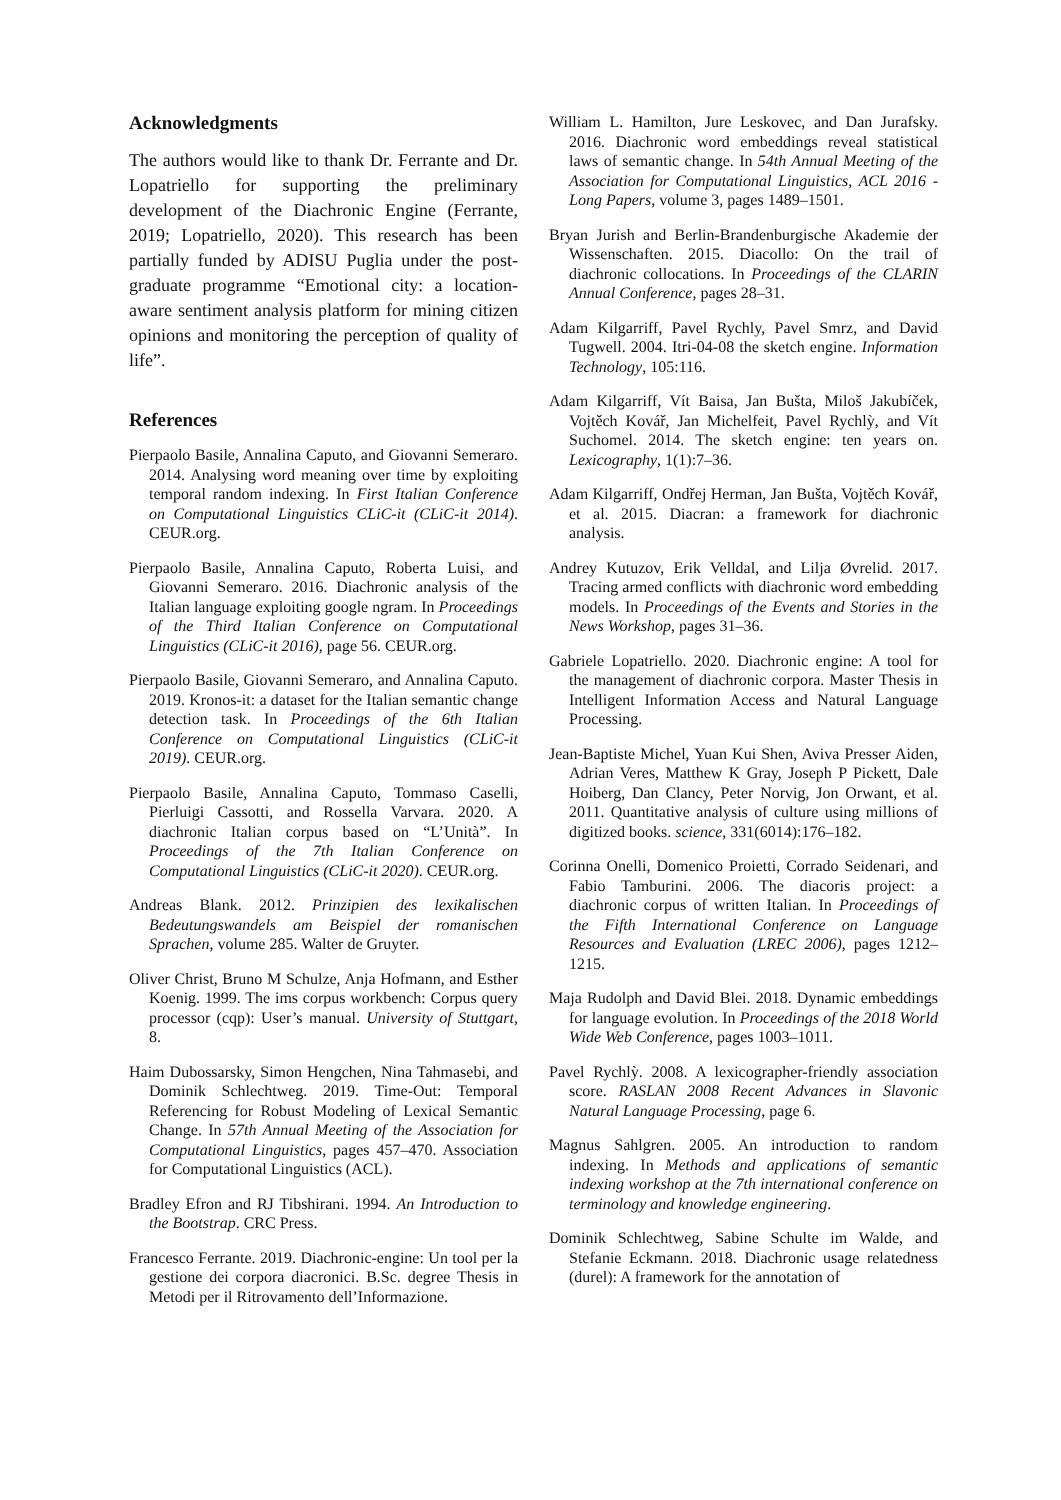Acknowledgments
The authors would like to thank Dr. Ferrante and Dr. Lopatriello for supporting the preliminary development of the Diachronic Engine (Ferrante, 2019; Lopatriello, 2020). This research has been partially funded by ADISU Puglia under the post-graduate programme “Emotional city: a location-aware sentiment analysis platform for mining citizen opinions and monitoring the perception of quality of life”.
References
Pierpaolo Basile, Annalina Caputo, and Giovanni Semeraro. 2014. Analysing word meaning over time by exploiting temporal random indexing. In First Italian Conference on Computational Linguistics CLiC-it (CLiC-it 2014). CEUR.org.
Pierpaolo Basile, Annalina Caputo, Roberta Luisi, and Giovanni Semeraro. 2016. Diachronic analysis of the Italian language exploiting google ngram. In Proceedings of the Third Italian Conference on Computational Linguistics (CLiC-it 2016), page 56. CEUR.org.
Pierpaolo Basile, Giovanni Semeraro, and Annalina Caputo. 2019. Kronos-it: a dataset for the Italian semantic change detection task. In Proceedings of the 6th Italian Conference on Computational Linguistics (CLiC-it 2019). CEUR.org.
Pierpaolo Basile, Annalina Caputo, Tommaso Caselli, Pierluigi Cassotti, and Rossella Varvara. 2020. A diachronic Italian corpus based on “L’Unità”. In Proceedings of the 7th Italian Conference on Computational Linguistics (CLiC-it 2020). CEUR.org.
Andreas Blank. 2012. Prinzipien des lexikalischen Bedeutungswandels am Beispiel der romanischen Sprachen, volume 285. Walter de Gruyter.
Oliver Christ, Bruno M Schulze, Anja Hofmann, and Esther Koenig. 1999. The ims corpus workbench: Corpus query processor (cqp): User’s manual. University of Stuttgart, 8.
Haim Dubossarsky, Simon Hengchen, Nina Tahmasebi, and Dominik Schlechtweg. 2019. Time-Out: Temporal Referencing for Robust Modeling of Lexical Semantic Change. In 57th Annual Meeting of the Association for Computational Linguistics, pages 457–470. Association for Computational Linguistics (ACL).
Bradley Efron and RJ Tibshirani. 1994. An Introduction to the Bootstrap. CRC Press.
Francesco Ferrante. 2019. Diachronic-engine: Un tool per la gestione dei corpora diacronici. B.Sc. degree Thesis in Metodi per il Ritrovamento dell’Informazione.
William L. Hamilton, Jure Leskovec, and Dan Jurafsky. 2016. Diachronic word embeddings reveal statistical laws of semantic change. In 54th Annual Meeting of the Association for Computational Linguistics, ACL 2016 - Long Papers, volume 3, pages 1489–1501.
Bryan Jurish and Berlin-Brandenburgische Akademie der Wissenschaften. 2015. Diacollo: On the trail of diachronic collocations. In Proceedings of the CLARIN Annual Conference, pages 28–31.
Adam Kilgarriff, Pavel Rychly, Pavel Smrz, and David Tugwell. 2004. Itri-04-08 the sketch engine. Information Technology, 105:116.
Adam Kilgarriff, Vít Baisa, Jan Bušta, Miloš Jakubíček, Vojtěch Kovář, Jan Michelfeit, Pavel Rychlỳ, and Vít Suchomel. 2014. The sketch engine: ten years on. Lexicography, 1(1):7–36.
Adam Kilgarriff, Ondřej Herman, Jan Bušta, Vojtěch Kovář, et al. 2015. Diacran: a framework for diachronic analysis.
Andrey Kutuzov, Erik Velldal, and Lilja Øvrelid. 2017. Tracing armed conflicts with diachronic word embedding models. In Proceedings of the Events and Stories in the News Workshop, pages 31–36.
Gabriele Lopatriello. 2020. Diachronic engine: A tool for the management of diachronic corpora. Master Thesis in Intelligent Information Access and Natural Language Processing.
Jean-Baptiste Michel, Yuan Kui Shen, Aviva Presser Aiden, Adrian Veres, Matthew K Gray, Joseph P Pickett, Dale Hoiberg, Dan Clancy, Peter Norvig, Jon Orwant, et al. 2011. Quantitative analysis of culture using millions of digitized books. science, 331(6014):176–182.
Corinna Onelli, Domenico Proietti, Corrado Seidenari, and Fabio Tamburini. 2006. The diacoris project: a diachronic corpus of written Italian. In Proceedings of the Fifth International Conference on Language Resources and Evaluation (LREC 2006), pages 1212–1215.
Maja Rudolph and David Blei. 2018. Dynamic embeddings for language evolution. In Proceedings of the 2018 World Wide Web Conference, pages 1003–1011.
Pavel Rychlỳ. 2008. A lexicographer-friendly association score. RASLAN 2008 Recent Advances in Slavonic Natural Language Processing, page 6.
Magnus Sahlgren. 2005. An introduction to random indexing. In Methods and applications of semantic indexing workshop at the 7th international conference on terminology and knowledge engineering.
Dominik Schlechtweg, Sabine Schulte im Walde, and Stefanie Eckmann. 2018. Diachronic usage relatedness (durel): A framework for the annotation of